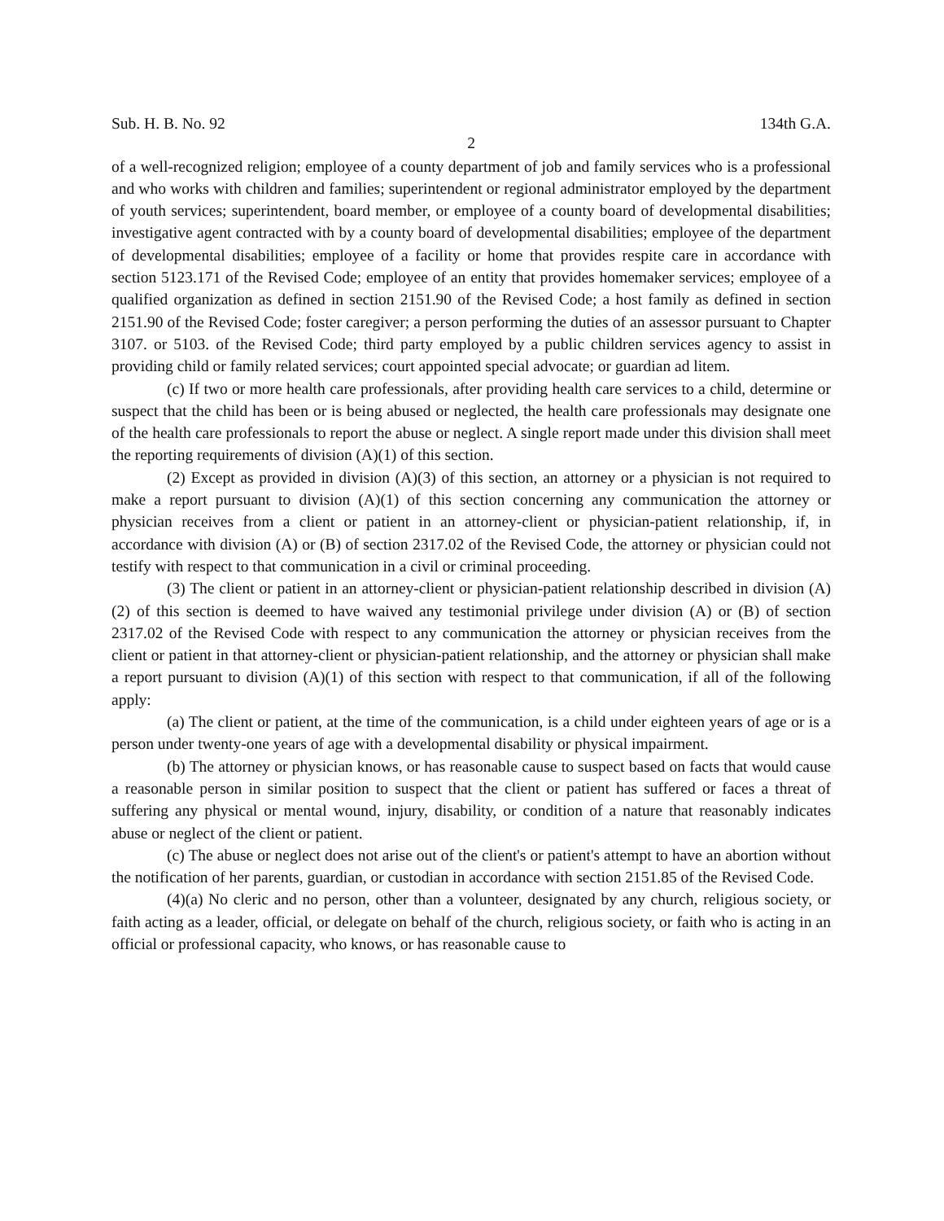Sub. H. B. No. 92 134th G.A.
2
of a well-recognized religion; employee of a county department of job and family services who is a professional and who works with children and families; superintendent or regional administrator employed by the department of youth services; superintendent, board member, or employee of a county board of developmental disabilities; investigative agent contracted with by a county board of developmental disabilities; employee of the department of developmental disabilities; employee of a facility or home that provides respite care in accordance with section 5123.171 of the Revised Code; employee of an entity that provides homemaker services; employee of a qualified organization as defined in section 2151.90 of the Revised Code; a host family as defined in section 2151.90 of the Revised Code; foster caregiver; a person performing the duties of an assessor pursuant to Chapter 3107. or 5103. of the Revised Code; third party employed by a public children services agency to assist in providing child or family related services; court appointed special advocate; or guardian ad litem.
(c) If two or more health care professionals, after providing health care services to a child, determine or suspect that the child has been or is being abused or neglected, the health care professionals may designate one of the health care professionals to report the abuse or neglect. A single report made under this division shall meet the reporting requirements of division (A)(1) of this section.
(2) Except as provided in division (A)(3) of this section, an attorney or a physician is not required to make a report pursuant to division (A)(1) of this section concerning any communication the attorney or physician receives from a client or patient in an attorney-client or physician-patient relationship, if, in accordance with division (A) or (B) of section 2317.02 of the Revised Code, the attorney or physician could not testify with respect to that communication in a civil or criminal proceeding.
(3) The client or patient in an attorney-client or physician-patient relationship described in division (A)(2) of this section is deemed to have waived any testimonial privilege under division (A) or (B) of section 2317.02 of the Revised Code with respect to any communication the attorney or physician receives from the client or patient in that attorney-client or physician-patient relationship, and the attorney or physician shall make a report pursuant to division (A)(1) of this section with respect to that communication, if all of the following apply:
(a) The client or patient, at the time of the communication, is a child under eighteen years of age or is a person under twenty-one years of age with a developmental disability or physical impairment.
(b) The attorney or physician knows, or has reasonable cause to suspect based on facts that would cause a reasonable person in similar position to suspect that the client or patient has suffered or faces a threat of suffering any physical or mental wound, injury, disability, or condition of a nature that reasonably indicates abuse or neglect of the client or patient.
(c) The abuse or neglect does not arise out of the client's or patient's attempt to have an abortion without the notification of her parents, guardian, or custodian in accordance with section 2151.85 of the Revised Code.
(4)(a) No cleric and no person, other than a volunteer, designated by any church, religious society, or faith acting as a leader, official, or delegate on behalf of the church, religious society, or faith who is acting in an official or professional capacity, who knows, or has reasonable cause to